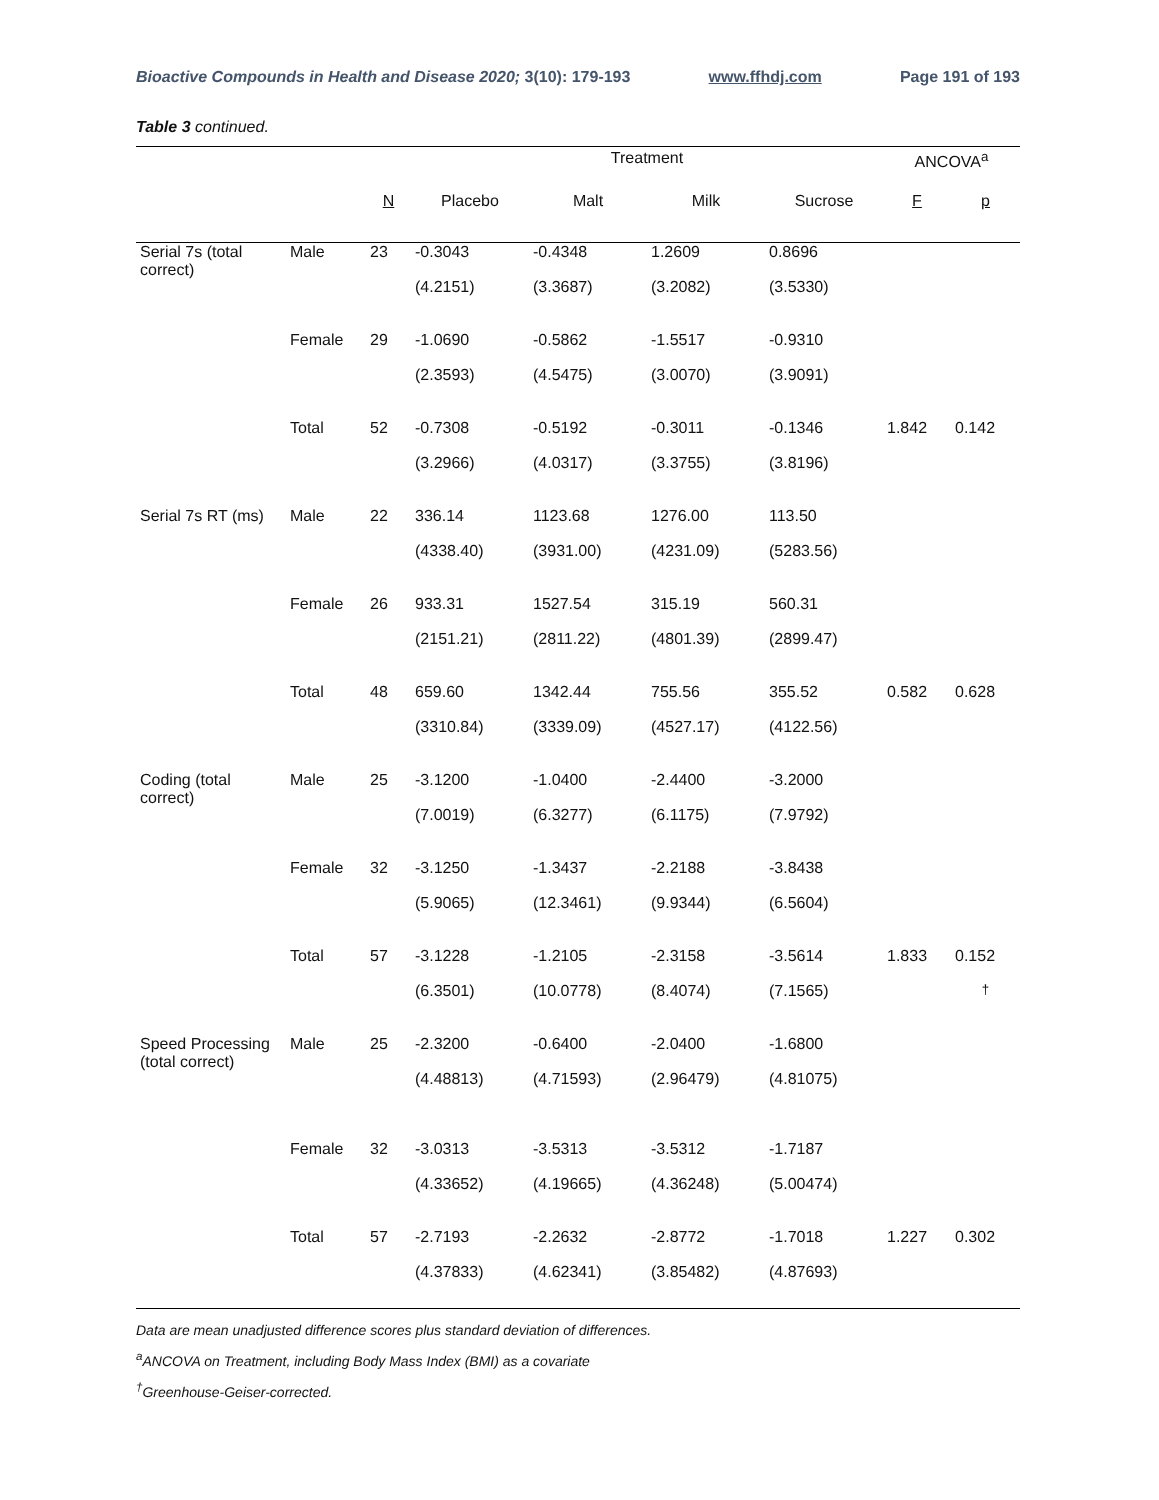Bioactive Compounds in Health and Disease 2020; 3(10): 179-193 www.ffhdj.com Page 191 of 193
Table 3 continued.
| | | | Treatment | | | | ANCOVA<sup>a</sup> | |
| --- | --- | --- | --- | --- | --- | --- | --- | --- |
| | | N | Placebo | Malt | Milk | Sucrose | F | p |
| Serial 7s (total correct) | Male | 23 | -0.3043 | -0.4348 | 1.2609 | 0.8696 | | |
| | | | (4.2151) | (3.3687) | (3.2082) | (3.5330) | | |
| | Female | 29 | -1.0690 | -0.5862 | -1.5517 | -0.9310 | | |
| | | | (2.3593) | (4.5475) | (3.0070) | (3.9091) | | |
| | Total | 52 | -0.7308 | -0.5192 | -0.3011 | -0.1346 | 1.842 | 0.142 |
| | | | (3.2966) | (4.0317) | (3.3755) | (3.8196) | | |
| Serial 7s RT (ms) | Male | 22 | 336.14 | 1123.68 | 1276.00 | 113.50 | | |
| | | | (4338.40) | (3931.00) | (4231.09) | (5283.56) | | |
| | Female | 26 | 933.31 | 1527.54 | 315.19 | 560.31 | | |
| | | | (2151.21) | (2811.22) | (4801.39) | (2899.47) | | |
| | Total | 48 | 659.60 | 1342.44 | 755.56 | 355.52 | 0.582 | 0.628 |
| | | | (3310.84) | (3339.09) | (4527.17) | (4122.56) | | |
| Coding (total correct) | Male | 25 | -3.1200 | -1.0400 | -2.4400 | -3.2000 | | |
| | | | (7.0019) | (6.3277) | (6.1175) | (7.9792) | | |
| | Female | 32 | -3.1250 | -1.3437 | -2.2188 | -3.8438 | | |
| | | | (5.9065) | (12.3461) | (9.9344) | (6.5604) | | |
| | Total | 57 | -3.1228 | -1.2105 | -2.3158 | -3.5614 | 1.833 | 0.152 |
| | | | (6.3501) | (10.0778) | (8.4074) | (7.1565) | | <sup>†</sup> |
| Speed Processing (total correct) | Male | 25 | -2.3200 | -0.6400 | -2.0400 | -1.6800 | | |
| | | | (4.48813) | (4.71593) | (2.96479) | (4.81075) | | |
| | Female | 32 | -3.0313 | -3.5313 | -3.5312 | -1.7187 | | |
| | | | (4.33652) | (4.19665) | (4.36248) | (5.00474) | | |
| | Total | 57 | -2.7193 | -2.2632 | -2.8772 | -1.7018 | 1.227 | 0.302 |
| | | | (4.37833) | (4.62341) | (3.85482) | (4.87693) | | |
Data are mean unadjusted difference scores plus standard deviation of differences.
<sup>a</sup> ANCOVA on Treatment, including Body Mass Index (BMI) as a covariate
<sup>†</sup> Greenhouse-Geiser-corrected.